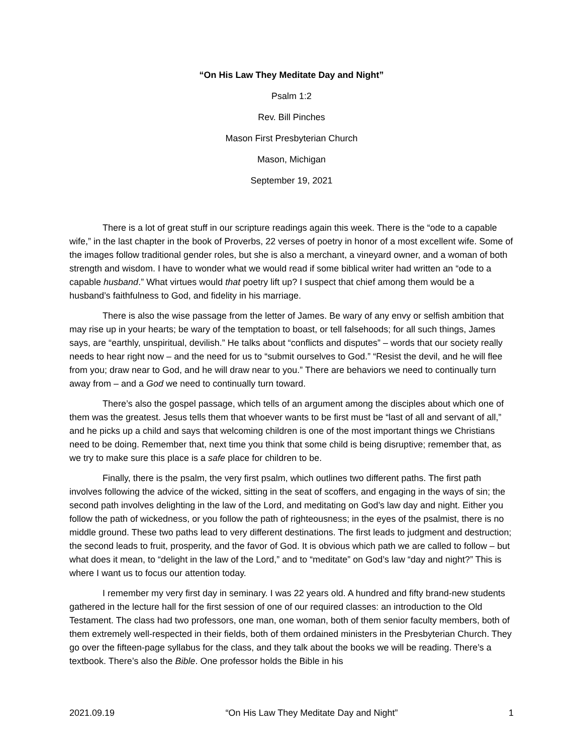“On His Law They Meditate Day and Night”
Psalm 1:2
Rev. Bill Pinches
Mason First Presbyterian Church
Mason, Michigan
September 19, 2021
There is a lot of great stuff in our scripture readings again this week. There is the “ode to a capable wife,” in the last chapter in the book of Proverbs, 22 verses of poetry in honor of a most excellent wife. Some of the images follow traditional gender roles, but she is also a merchant, a vineyard owner, and a woman of both strength and wisdom. I have to wonder what we would read if some biblical writer had written an “ode to a capable husband.” What virtues would that poetry lift up? I suspect that chief among them would be a husband’s faithfulness to God, and fidelity in his marriage.
There is also the wise passage from the letter of James. Be wary of any envy or selfish ambition that may rise up in your hearts; be wary of the temptation to boast, or tell falsehoods; for all such things, James says, are “earthly, unspiritual, devilish.” He talks about “conflicts and disputes” – words that our society really needs to hear right now – and the need for us to “submit ourselves to God.” “Resist the devil, and he will flee from you; draw near to God, and he will draw near to you.” There are behaviors we need to continually turn away from – and a God we need to continually turn toward.
There’s also the gospel passage, which tells of an argument among the disciples about which one of them was the greatest. Jesus tells them that whoever wants to be first must be “last of all and servant of all,” and he picks up a child and says that welcoming children is one of the most important things we Christians need to be doing. Remember that, next time you think that some child is being disruptive; remember that, as we try to make sure this place is a safe place for children to be.
Finally, there is the psalm, the very first psalm, which outlines two different paths. The first path involves following the advice of the wicked, sitting in the seat of scoffers, and engaging in the ways of sin; the second path involves delighting in the law of the Lord, and meditating on God’s law day and night. Either you follow the path of wickedness, or you follow the path of righteousness; in the eyes of the psalmist, there is no middle ground. These two paths lead to very different destinations. The first leads to judgment and destruction; the second leads to fruit, prosperity, and the favor of God. It is obvious which path we are called to follow – but what does it mean, to “delight in the law of the Lord,” and to “meditate” on God’s law “day and night?” This is where I want us to focus our attention today.
I remember my very first day in seminary. I was 22 years old. A hundred and fifty brand-new students gathered in the lecture hall for the first session of one of our required classes: an introduction to the Old Testament. The class had two professors, one man, one woman, both of them senior faculty members, both of them extremely well-respected in their fields, both of them ordained ministers in the Presbyterian Church. They go over the fifteen-page syllabus for the class, and they talk about the books we will be reading. There’s a textbook. There’s also the Bible. One professor holds the Bible in his
2021.09.19 “On His Law They Meditate Day and Night” 1